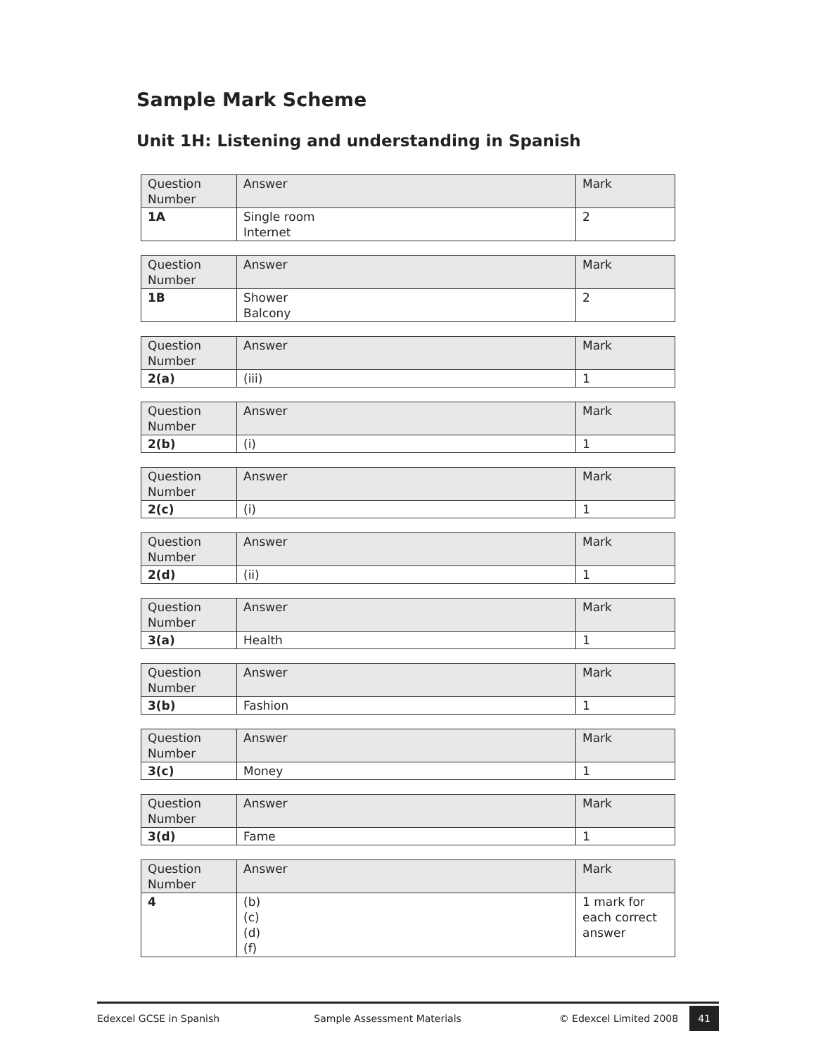Sample Mark Scheme
Unit 1H: Listening and understanding in Spanish
| Question Number | Answer | Mark |
| --- | --- | --- |
| 1A | Single room Internet | 2 |
| Question Number | Answer | Mark |
| --- | --- | --- |
| 1B | Shower Balcony | 2 |
| Question Number | Answer | Mark |
| --- | --- | --- |
| 2(a) | (iii) | 1 |
| Question Number | Answer | Mark |
| --- | --- | --- |
| 2(b) | (i) | 1 |
| Question Number | Answer | Mark |
| --- | --- | --- |
| 2(c) | (i) | 1 |
| Question Number | Answer | Mark |
| --- | --- | --- |
| 2(d) | (ii) | 1 |
| Question Number | Answer | Mark |
| --- | --- | --- |
| 3(a) | Health | 1 |
| Question Number | Answer | Mark |
| --- | --- | --- |
| 3(b) | Fashion | 1 |
| Question Number | Answer | Mark |
| --- | --- | --- |
| 3(c) | Money | 1 |
| Question Number | Answer | Mark |
| --- | --- | --- |
| 3(d) | Fame | 1 |
| Question Number | Answer | Mark |
| --- | --- | --- |
| 4 | (b) (c) (d) (f) | 1 mark for each correct answer |
Edexcel GCSE in Spanish Sample Assessment Materials © Edexcel Limited 2008 41